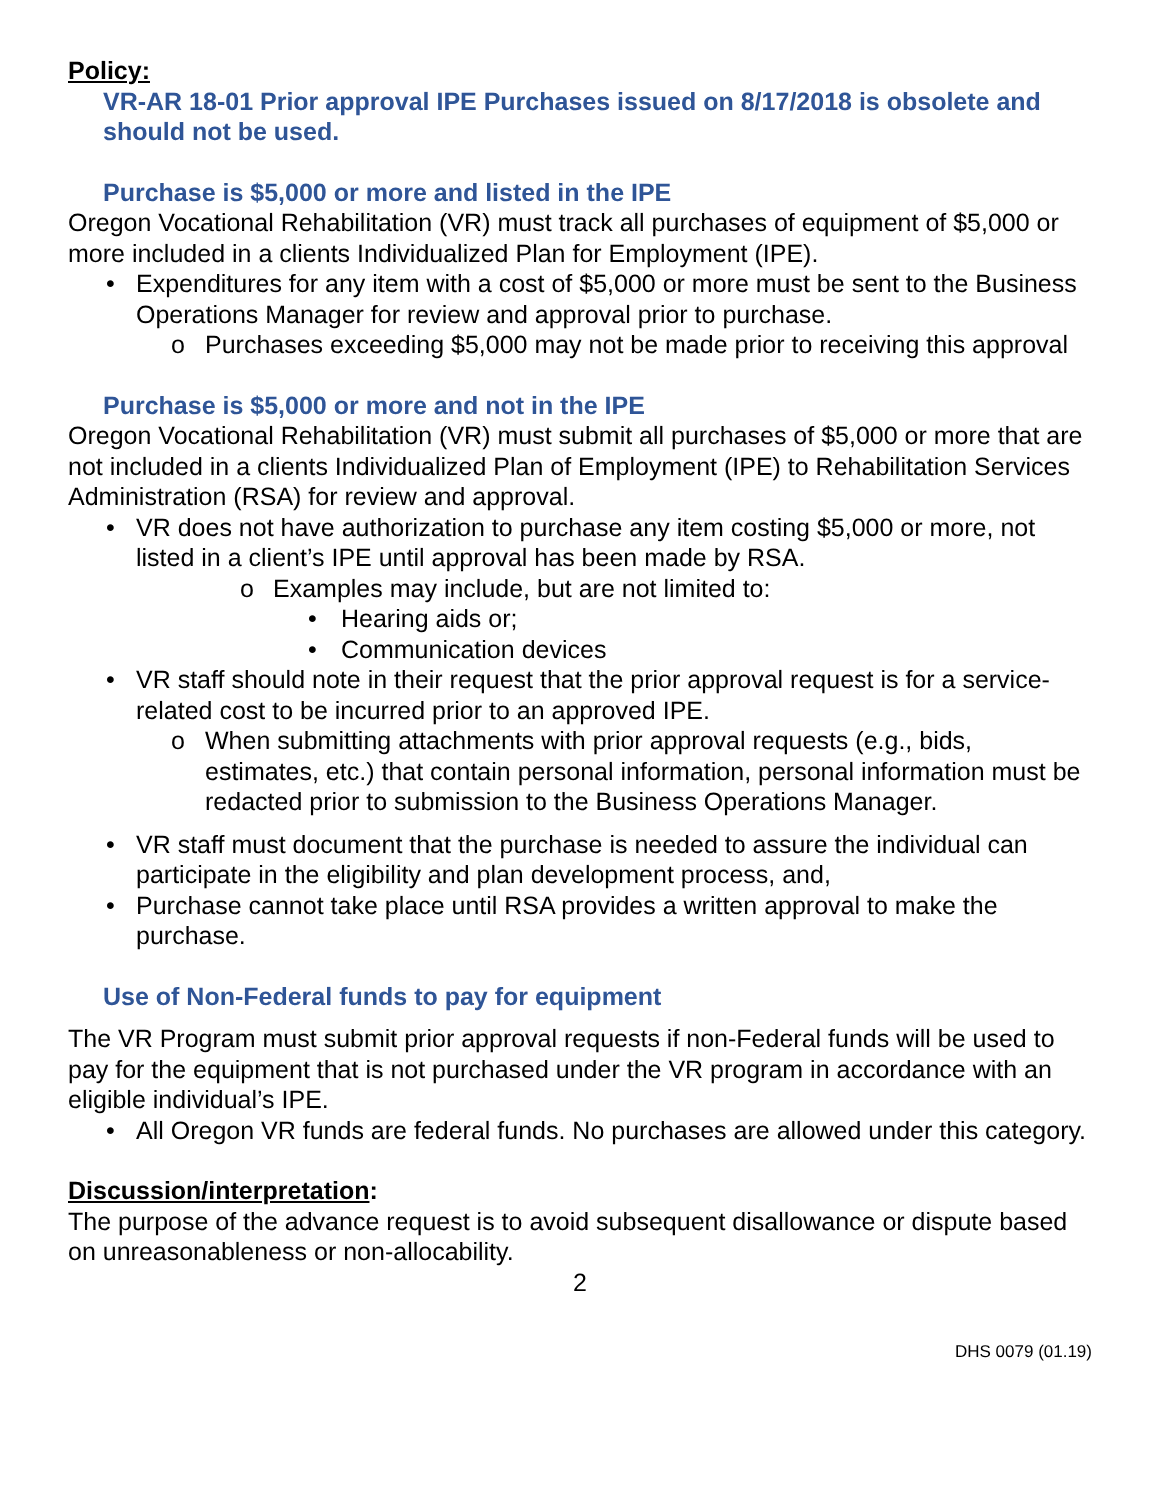Policy:
VR-AR 18-01 Prior approval IPE Purchases issued on 8/17/2018 is obsolete and should not be used.
Purchase is $5,000 or more and listed in the IPE
Oregon Vocational Rehabilitation (VR) must track all purchases of equipment of $5,000 or more included in a clients Individualized Plan for Employment (IPE).
• Expenditures for any item with a cost of $5,000 or more must be sent to the Business Operations Manager for review and approval prior to purchase.
o Purchases exceeding $5,000 may not be made prior to receiving this approval
Purchase is $5,000 or more and not in the IPE
Oregon Vocational Rehabilitation (VR) must submit all purchases of $5,000 or more that are not included in a clients Individualized Plan of Employment (IPE) to Rehabilitation Services Administration (RSA) for review and approval.
• VR does not have authorization to purchase any item costing $5,000 or more, not listed in a client’s IPE until approval has been made by RSA.
o Examples may include, but are not limited to:
• Hearing aids or;
• Communication devices
• VR staff should note in their request that the prior approval request is for a service-related cost to be incurred prior to an approved IPE.
o When submitting attachments with prior approval requests (e.g., bids, estimates, etc.) that contain personal information, personal information must be redacted prior to submission to the Business Operations Manager.
• VR staff must document that the purchase is needed to assure the individual can participate in the eligibility and plan development process, and,
• Purchase cannot take place until RSA provides a written approval to make the purchase.
Use of Non-Federal funds to pay for equipment
The VR Program must submit prior approval requests if non-Federal funds will be used to pay for the equipment that is not purchased under the VR program in accordance with an eligible individual’s IPE.
• All Oregon VR funds are federal funds. No purchases are allowed under this category.
Discussion/interpretation:
The purpose of the advance request is to avoid subsequent disallowance or dispute based on unreasonableness or non-allocability.
2
DHS 0079 (01.19)